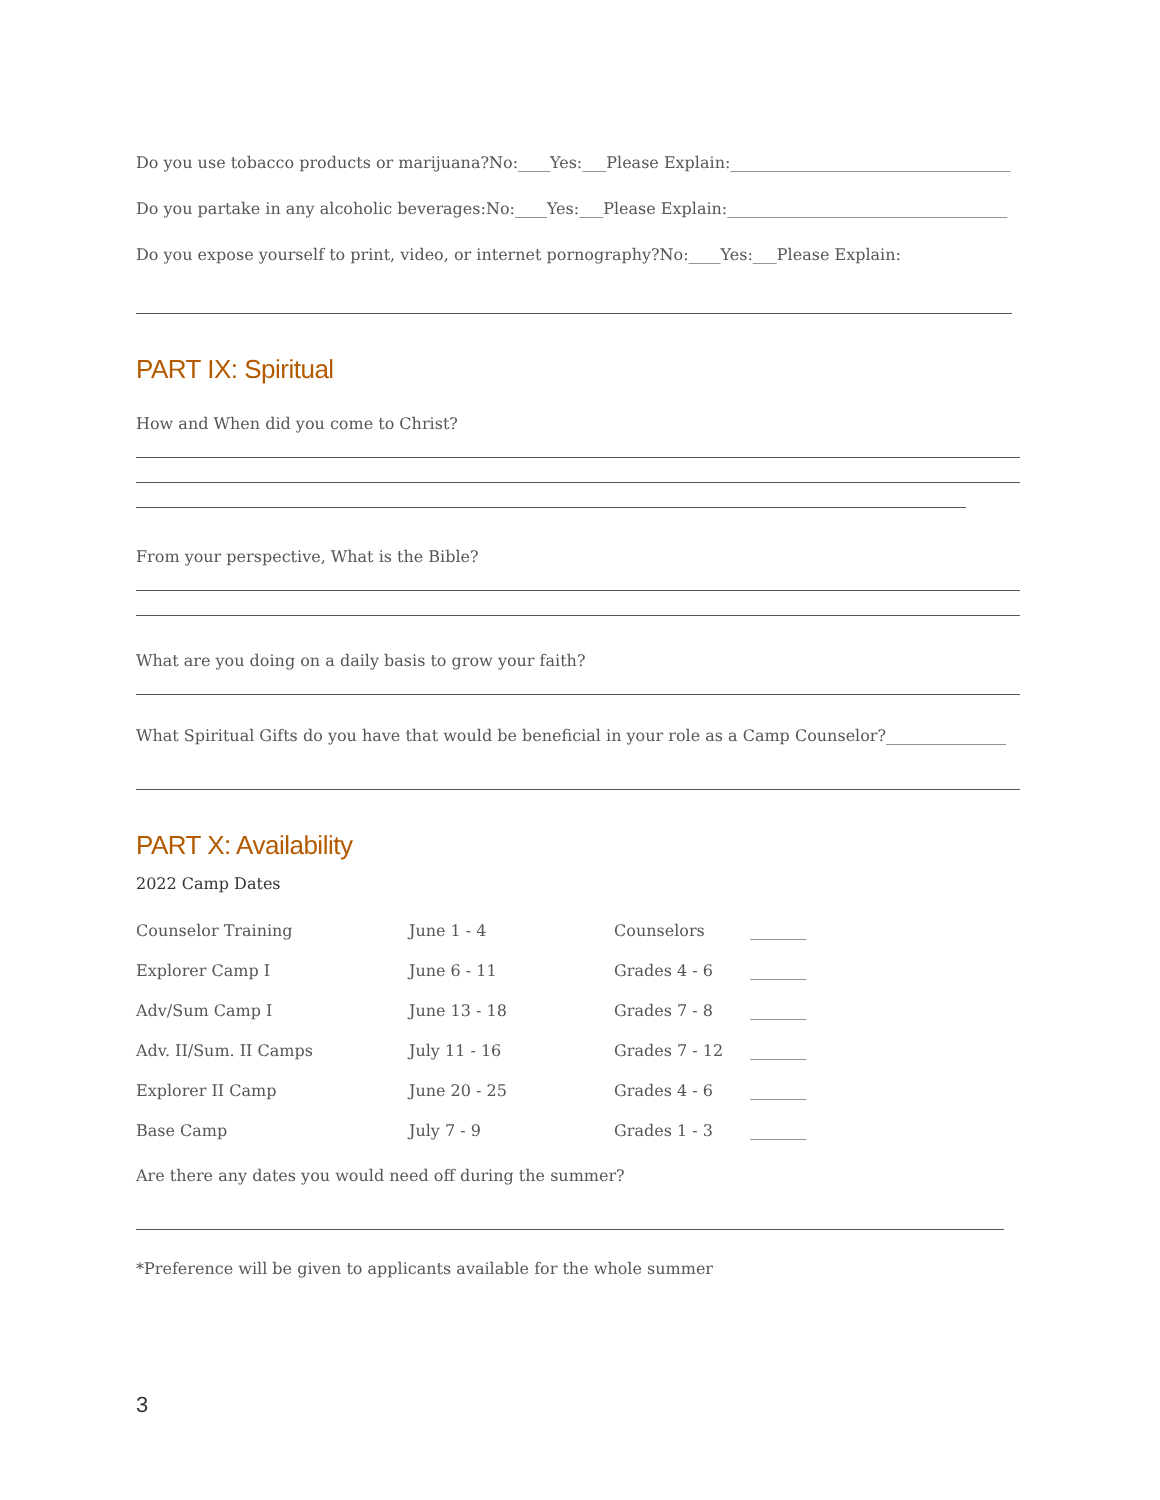Do you use tobacco products or marijuana?No:____Yes:___Please Explain:___________________________________
Do you partake in any alcoholic beverages:No:____Yes:___Please Explain:___________________________________
Do you expose yourself to print, video, or internet pornography?No:____Yes:___Please Explain:
PART IX: Spiritual
How and When did you come to Christ?
From your perspective, What is the Bible?
What are you doing on a daily basis to grow your faith?
What Spiritual Gifts do you have that would be beneficial in your role as a Camp Counselor?_______________
PART X: Availability
2022 Camp Dates
| Counselor Training | June 1 - 4 | Counselors | _______ |
| Explorer Camp I | June 6 - 11 | Grades 4 - 6 | _______ |
| Adv/Sum Camp I | June 13 - 18 | Grades 7 - 8 | _______ |
| Adv. II/Sum. II Camps | July 11 - 16 | Grades 7 - 12 | _______ |
| Explorer II Camp | June 20 - 25 | Grades 4 - 6 | _______ |
| Base Camp | July 7 - 9 | Grades 1 - 3 | _______ |
Are there any dates you would need off during the summer?
*Preference will be given to applicants available for the whole summer
3